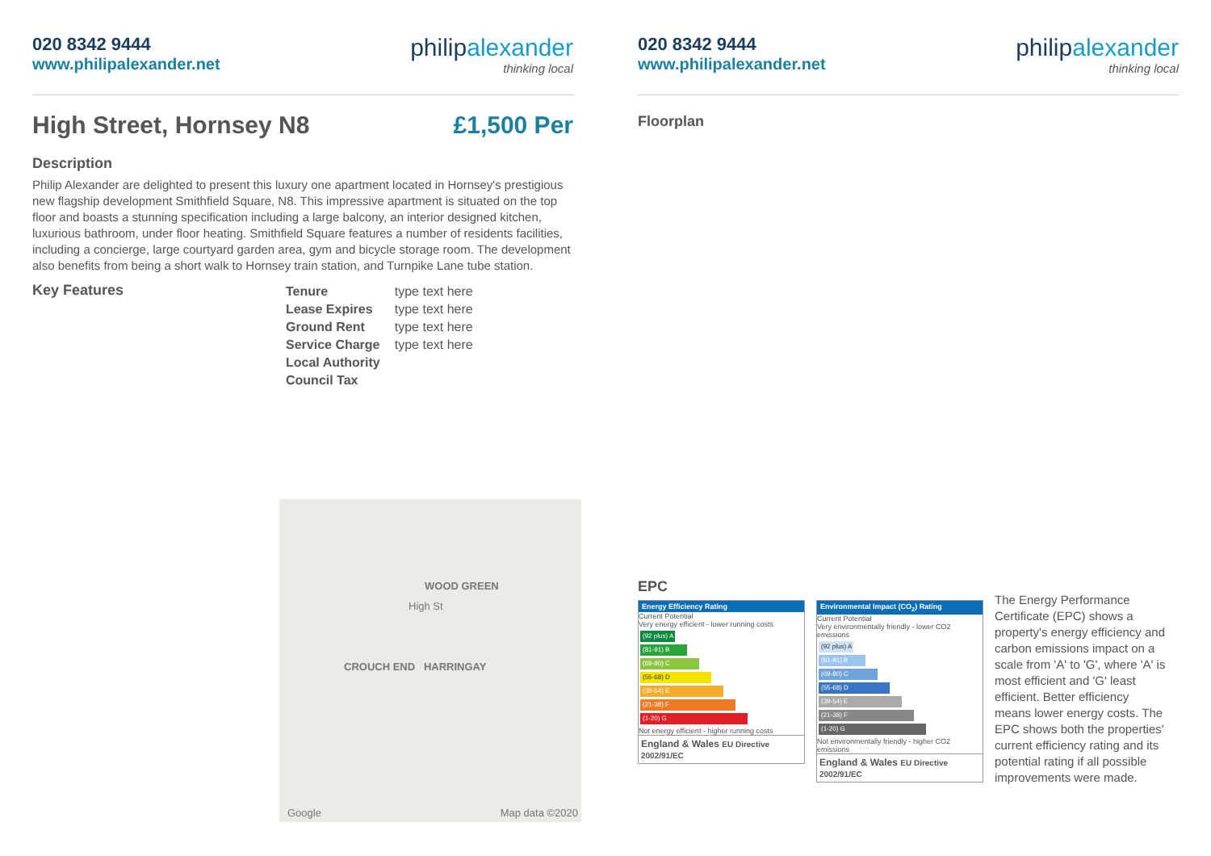020 8342 9444
www.philipalexander.net
philipalexander
thinking local
High Street, Hornsey N8 £1,500 Per
Description
Philip Alexander are delighted to present this luxury one apartment located in Hornsey's prestigious new flagship development Smithfield Square, N8. This impressive apartment is situated on the top floor and boasts a stunning specification including a large balcony, an interior designed kitchen, luxurious bathroom, under floor heating. Smithfield Square features a number of residents facilities, including a concierge, large courtyard garden area, gym and bicycle storage room. The development also benefits from being a short walk to Hornsey train station, and Turnpike Lane tube station.
Key Features
| Tenure | type text here |
| Lease Expires | type text here |
| Ground Rent | type text here |
| Service Charge | type text here |
| Local Authority | |
| Council Tax | |
WOOD GREEN
High St
CROUCH END HARRINGAY
Google Map data ©2020
020 8342 9444
www.philipalexander.net
philipalexander
thinking local
Floorplan
EPC
Energy Efficiency Rating
Current Potential
Very energy efficient - lower running costs
(92 plus) A
(81-91) B
(69-80) C
(55-68) D
(39-54) E
(21-38) F
(1-20) G
Not energy efficient - higher running costs
England & Wales EU Directive 2002/91/EC
Environmental Impact (CO<sub>2</sub>) Rating
Current Potential
Very environmentally friendly - lower CO2 emissions
(92 plus) A
(81-91) B
(69-80) C
(55-68) D
(39-54) E
(21-38) F
(1-20) G
Not environmentally friendly - higher CO2 emissions
England & Wales EU Directive 2002/91/EC
The Energy Performance Certificate (EPC) shows a property's energy efficiency and carbon emissions impact on a scale from 'A' to 'G', where 'A' is most efficient and 'G' least efficient. Better efficiency means lower energy costs. The EPC shows both the properties' current efficiency rating and its potential rating if all possible improvements were made.